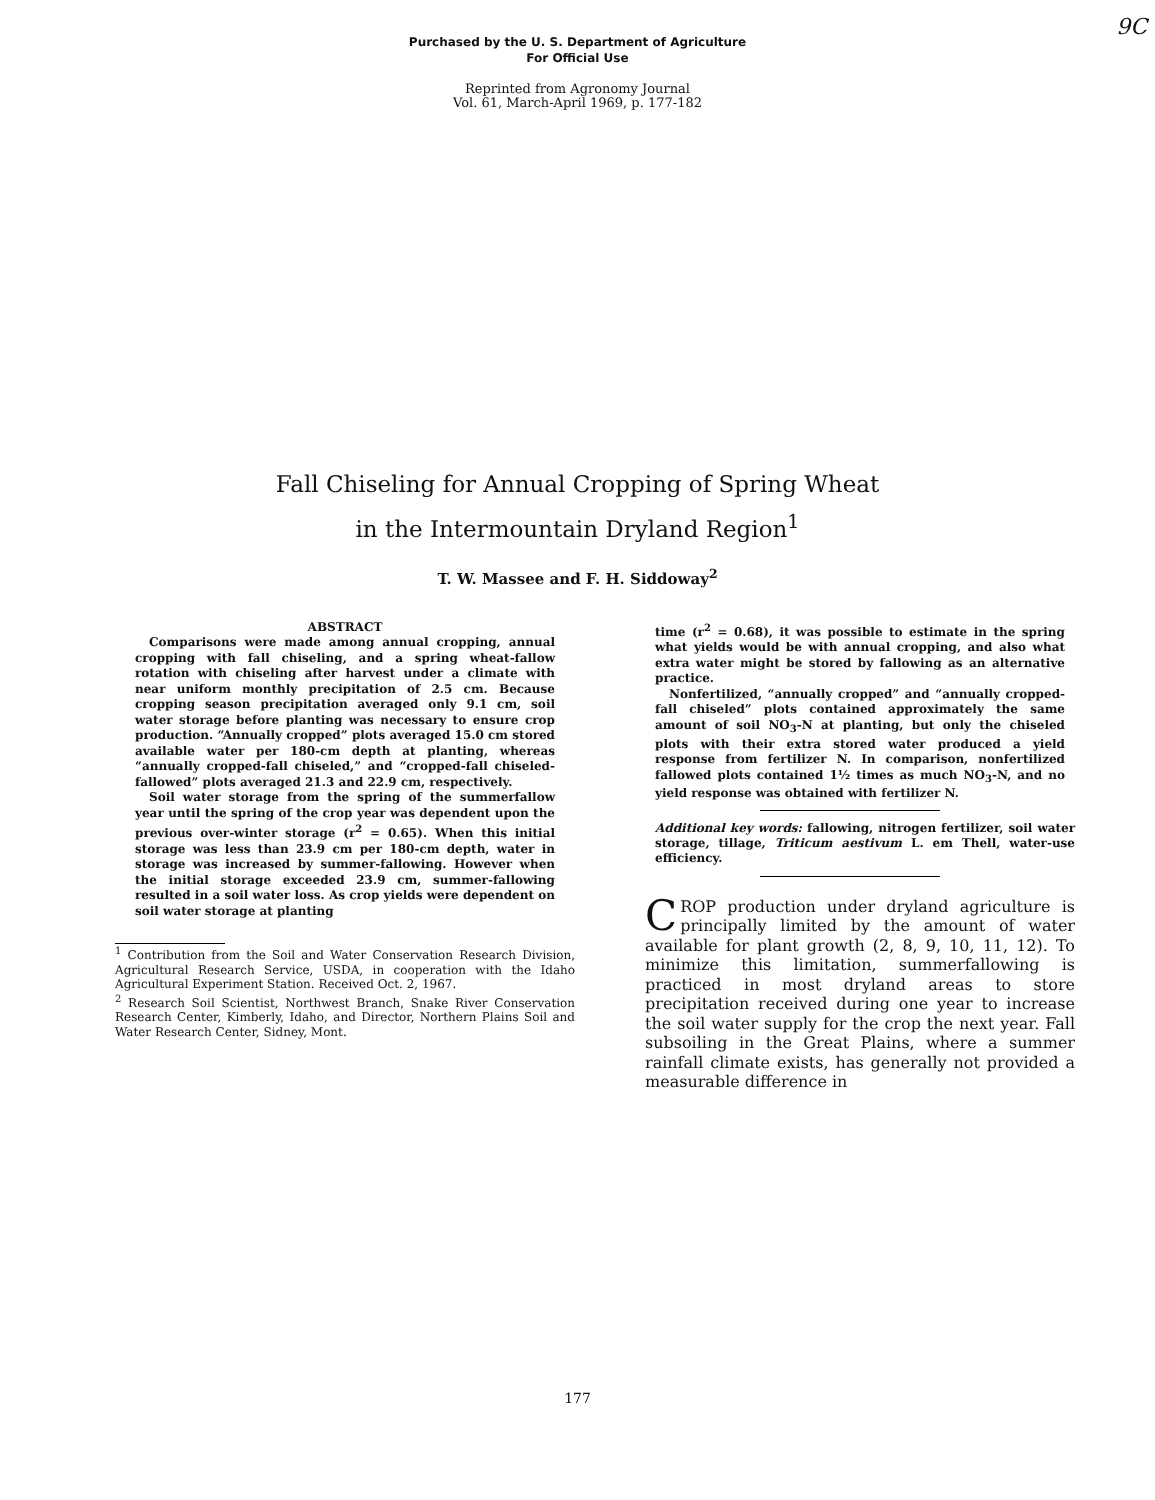9C
Purchased by the U. S. Department of Agriculture
For Official Use
Reprinted from Agronomy Journal
Vol. 61, March-April 1969, p. 177-182
Fall Chiseling for Annual Cropping of Spring Wheat
in the Intermountain Dryland Region<sup>1</sup>
T. W. Massee and F. H. Siddoway<sup>2</sup>
ABSTRACT
Comparisons were made among annual cropping, annual cropping with fall chiseling, and a spring wheat-fallow rotation with chiseling after harvest under a climate with near uniform monthly precipitation of 2.5 cm. Because cropping season precipitation averaged only 9.1 cm, soil water storage before planting was necessary to ensure crop production. “Annually cropped” plots averaged 15.0 cm stored available water per 180-cm depth at planting, whereas “annually cropped-fall chiseled,” and “cropped-fall chiseled-fallowed” plots averaged 21.3 and 22.9 cm, respectively.
Soil water storage from the spring of the summerfallow year until the spring of the crop year was dependent upon the previous over-winter storage (r<sup>2</sup> = 0.65). When this initial storage was less than 23.9 cm per 180-cm depth, water in storage was increased by summer-fallowing. However when the initial storage exceeded 23.9 cm, summer-fallowing resulted in a soil water loss. As crop yields were dependent on soil water storage at planting
<sup>1</sup> Contribution from the Soil and Water Conservation Research Division, Agricultural Research Service, USDA, in cooperation with the Idaho Agricultural Experiment Station. Received Oct. 2, 1967.
<sup>2</sup> Research Soil Scientist, Northwest Branch, Snake River Conservation Research Center, Kimberly, Idaho, and Director, Northern Plains Soil and Water Research Center, Sidney, Mont.
time (r<sup>2</sup> = 0.68), it was possible to estimate in the spring what yields would be with annual cropping, and also what extra water might be stored by fallowing as an alternative practice.
Nonfertilized, “annually cropped” and “annually cropped-fall chiseled” plots contained approximately the same amount of soil NO<sub>3</sub>-N at planting, but only the chiseled plots with their extra stored water produced a yield response from fertilizer N. In comparison, nonfertilized fallowed plots contained 1½ times as much NO<sub>3</sub>-N, and no yield response was obtained with fertilizer N.
Additional key words: fallowing, nitrogen fertilizer, soil water storage, tillage, Triticum aestivum L. em Thell, water-use efficiency.
CROP production under dryland agriculture is principally limited by the amount of water available for plant growth (2, 8, 9, 10, 11, 12). To minimize this limitation, summerfallowing is practiced in most dryland areas to store precipitation received during one year to increase the soil water supply for the crop the next year. Fall subsoiling in the Great Plains, where a summer rainfall climate exists, has generally not provided a measurable difference in
177